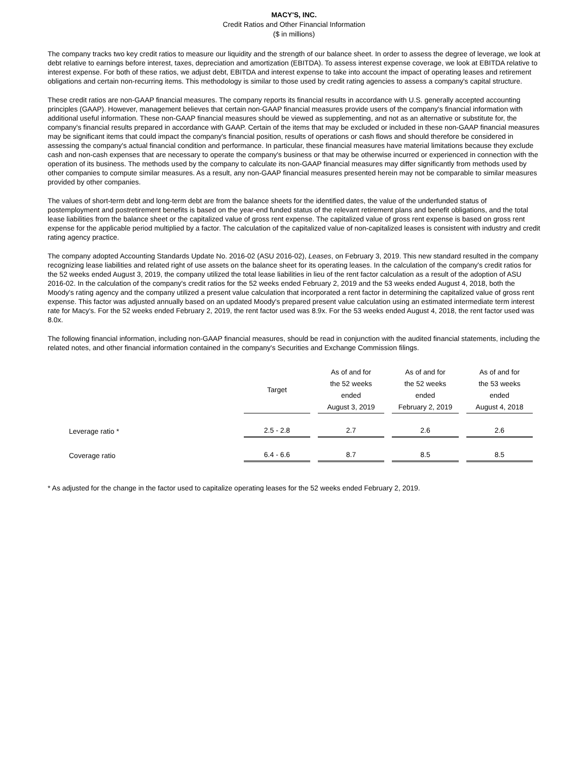MACY'S, INC.
Credit Ratios and Other Financial Information
($ in millions)
The company tracks two key credit ratios to measure our liquidity and the strength of our balance sheet. In order to assess the degree of leverage, we look at debt relative to earnings before interest, taxes, depreciation and amortization (EBITDA). To assess interest expense coverage, we look at EBITDA relative to interest expense. For both of these ratios, we adjust debt, EBITDA and interest expense to take into account the impact of operating leases and retirement obligations and certain non-recurring items. This methodology is similar to those used by credit rating agencies to assess a company's capital structure.
These credit ratios are non-GAAP financial measures. The company reports its financial results in accordance with U.S. generally accepted accounting principles (GAAP). However, management believes that certain non-GAAP financial measures provide users of the company's financial information with additional useful information. These non-GAAP financial measures should be viewed as supplementing, and not as an alternative or substitute for, the company's financial results prepared in accordance with GAAP. Certain of the items that may be excluded or included in these non-GAAP financial measures may be significant items that could impact the company's financial position, results of operations or cash flows and should therefore be considered in assessing the company's actual financial condition and performance. In particular, these financial measures have material limitations because they exclude cash and non-cash expenses that are necessary to operate the company's business or that may be otherwise incurred or experienced in connection with the operation of its business. The methods used by the company to calculate its non-GAAP financial measures may differ significantly from methods used by other companies to compute similar measures. As a result, any non-GAAP financial measures presented herein may not be comparable to similar measures provided by other companies.
The values of short-term debt and long-term debt are from the balance sheets for the identified dates, the value of the underfunded status of postemployment and postretirement benefits is based on the year-end funded status of the relevant retirement plans and benefit obligations, and the total lease liabilities from the balance sheet or the capitalized value of gross rent expense. The capitalized value of gross rent expense is based on gross rent expense for the applicable period multiplied by a factor. The calculation of the capitalized value of non-capitalized leases is consistent with industry and credit rating agency practice.
The company adopted Accounting Standards Update No. 2016-02 (ASU 2016-02), Leases, on February 3, 2019. This new standard resulted in the company recognizing lease liabilities and related right of use assets on the balance sheet for its operating leases. In the calculation of the company's credit ratios for the 52 weeks ended August 3, 2019, the company utilized the total lease liabilities in lieu of the rent factor calculation as a result of the adoption of ASU 2016-02. In the calculation of the company's credit ratios for the 52 weeks ended February 2, 2019 and the 53 weeks ended August 4, 2018, both the Moody's rating agency and the company utilized a present value calculation that incorporated a rent factor in determining the capitalized value of gross rent expense. This factor was adjusted annually based on an updated Moody's prepared present value calculation using an estimated intermediate term interest rate for Macy's. For the 52 weeks ended February 2, 2019, the rent factor used was 8.9x. For the 53 weeks ended August 4, 2018, the rent factor used was 8.0x.
The following financial information, including non-GAAP financial measures, should be read in conjunction with the audited financial statements, including the related notes, and other financial information contained in the company's Securities and Exchange Commission filings.
| | Target | As of and for the 52 weeks ended August 3, 2019 | As of and for the 52 weeks ended February 2, 2019 | As of and for the 53 weeks ended August 4, 2018 |
| Leverage ratio * | 2.5 - 2.8 | 2.7 | 2.6 | 2.6 |
| Coverage ratio | 6.4 - 6.6 | 8.7 | 8.5 | 8.5 |
* As adjusted for the change in the factor used to capitalize operating leases for the 52 weeks ended February 2, 2019.